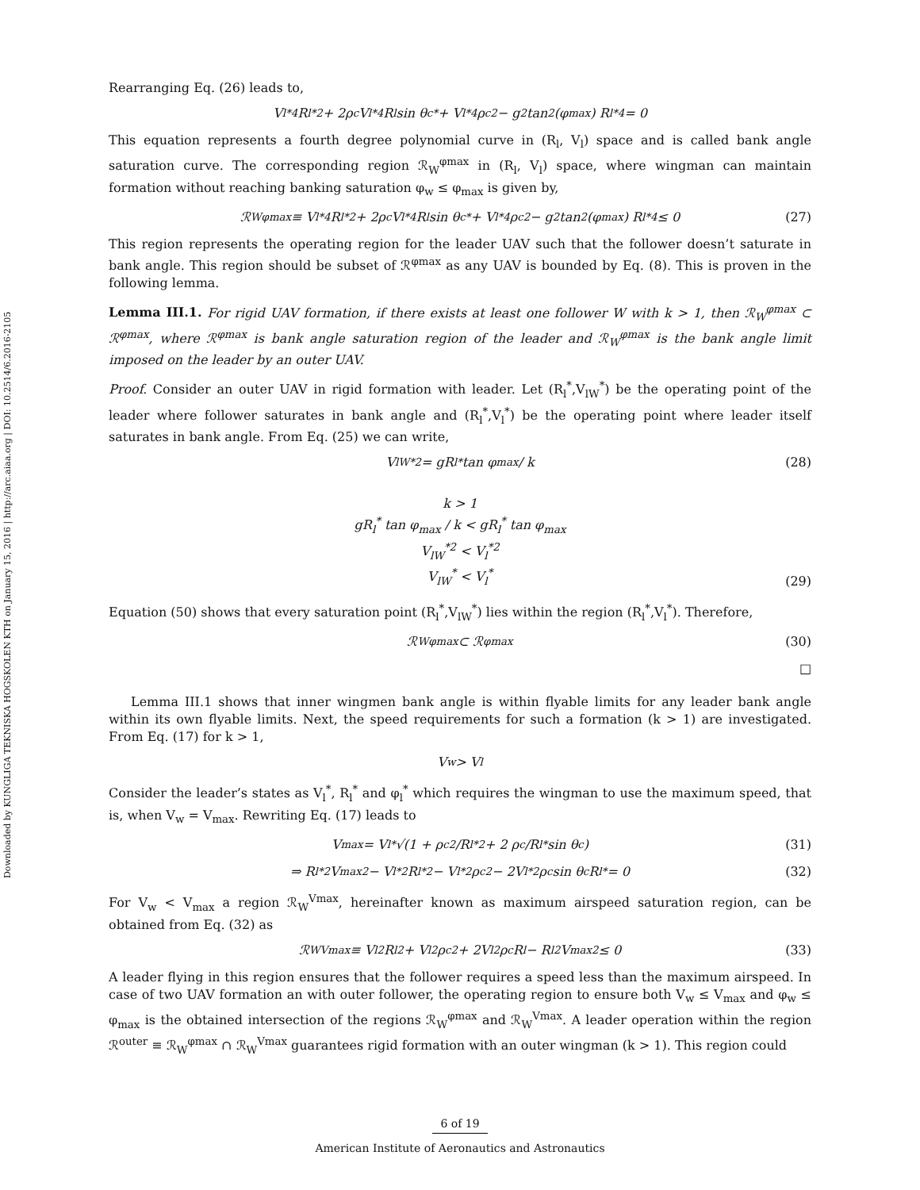Downloaded by KUNGLIGA TEKNISKA HOGSKOLEN KTH on January 15, 2016 | http://arc.aiaa.org | DOI: 10.2514/6.2016-2105
Rearranging Eq. (26) leads to,
V<sub>l</sub><sup>*4</sup>R<sub>l</sub><sup>*2</sup> + 2ρ<sub>c</sub>V<sub>l</sub><sup>*4</sup>R<sub>l</sub> sin θ<sub>c</sub><sup>*</sup> + V<sub>l</sub><sup>*4</sup>ρ<sub>c</sub><sup>2</sup> − g<sup>2</sup> tan<sup>2</sup> (φ<sub>max</sub>) R<sub>l</sub><sup>*4</sup> = 0
This equation represents a fourth degree polynomial curve in (R<sub>l</sub>, V<sub>l</sub>) space and is called bank angle saturation curve. The corresponding region ℛ<sub>W</sub><sup>φmax</sup> in (R<sub>l</sub>, V<sub>l</sub>) space, where wingman can maintain formation without reaching banking saturation φ<sub>w</sub> ≤ φ<sub>max</sub> is given by,
ℛ<sub>W</sub><sup>φmax</sup> ≡ V<sub>l</sub><sup>*4</sup>R<sub>l</sub><sup>*2</sup> + 2ρ<sub>c</sub>V<sub>l</sub><sup>*4</sup>R<sub>l</sub> sin θ<sub>c</sub><sup>*</sup> + V<sub>l</sub><sup>*4</sup>ρ<sub>c</sub><sup>2</sup> − g<sup>2</sup> tan<sup>2</sup> (φ<sub>max</sub>) R<sub>l</sub><sup>*4</sup> ≤ 0 (27)
This region represents the operating region for the leader UAV such that the follower doesn’t saturate in bank angle. This region should be subset of ℛ<sup>φmax</sup> as any UAV is bounded by Eq. (8). This is proven in the following lemma.
Lemma III.1. For rigid UAV formation, if there exists at least one follower W with k > 1, then ℛ<sub>W</sub><sup>φmax</sup> ⊂ ℛ<sup>φmax</sup>, where ℛ<sup>φmax</sup> is bank angle saturation region of the leader and ℛ<sub>W</sub><sup>φmax</sup> is the bank angle limit imposed on the leader by an outer UAV.
Proof. Consider an outer UAV in rigid formation with leader. Let (R<sub>l</sub><sup>*</sup>,V<sub>lW</sub><sup>*</sup>) be the operating point of the leader where follower saturates in bank angle and (R<sub>l</sub><sup>*</sup>,V<sub>l</sub><sup>*</sup>) be the operating point where leader itself saturates in bank angle. From Eq. (25) we can write,
V<sub>lW</sub><sup>*2</sup> = gR<sub>l</sub><sup>*</sup> tan φ<sub>max</sub> / k (28)
k > 1
gR<sub>l</sub><sup>*</sup> tan φ<sub>max</sub> / k < gR<sub>l</sub><sup>*</sup> tan φ<sub>max</sub>
V<sub>lW</sub><sup>*2</sup> < V<sub>l</sub><sup>*2</sup>
V<sub>lW</sub><sup>*</sup> < V<sub>l</sub><sup>*</sup>
(29)
Equation (50) shows that every saturation point (R<sub>l</sub><sup>*</sup>,V<sub>lW</sub><sup>*</sup>) lies within the region (R<sub>l</sub><sup>*</sup>,V<sub>l</sub><sup>*</sup>). Therefore,
ℛ<sub>W</sub><sup>φmax</sup> ⊂ ℛ<sup>φmax</sup> (30)
□
Lemma III.1 shows that inner wingmen bank angle is within flyable limits for any leader bank angle within its own flyable limits. Next, the speed requirements for such a formation (k > 1) are investigated. From Eq. (17) for k > 1,
V<sub>w</sub> > V<sub>l</sub>
Consider the leader’s states as V<sub>l</sub><sup>*</sup>, R<sub>l</sub><sup>*</sup> and φ<sub>l</sub><sup>*</sup> which requires the wingman to use the maximum speed, that is, when V<sub>w</sub> = V<sub>max</sub>. Rewriting Eq. (17) leads to
V<sub>max</sub> = V<sub>l</sub><sup>*</sup> √(1 + ρ<sub>c</sub><sup>2</sup>/R<sub>l</sub><sup>*2</sup> + 2 ρ<sub>c</sub>/R<sub>l</sub><sup>*</sup> sin θ<sub>c</sub>) (31)
⇒ R<sub>l</sub><sup>*2</sup>V<sub>max</sub><sup>2</sup> − V<sub>l</sub><sup>*2</sup>R<sub>l</sub><sup>*2</sup> − V<sub>l</sub><sup>*2</sup>ρ<sub>c</sub><sup>2</sup> − 2V<sub>l</sub><sup>*2</sup>ρ<sub>c</sub> sin θ<sub>c</sub>R<sub>l</sub><sup>*</sup> = 0 (32)
For V<sub>w</sub> < V<sub>max</sub> a region ℛ<sub>W</sub><sup>Vmax</sup>, hereinafter known as maximum airspeed saturation region, can be obtained from Eq. (32) as
ℛ<sub>W</sub><sup>Vmax</sup> ≡ V<sub>l</sub><sup>2</sup>R<sub>l</sub><sup>2</sup> + V<sub>l</sub><sup>2</sup>ρ<sub>c</sub><sup>2</sup> + 2V<sub>l</sub><sup>2</sup>ρ<sub>c</sub>R<sub>l</sub> − R<sub>l</sub><sup>2</sup>V<sub>max</sub><sup>2</sup> ≤ 0 (33)
A leader flying in this region ensures that the follower requires a speed less than the maximum airspeed. In case of two UAV formation an with outer follower, the operating region to ensure both V<sub>w</sub> ≤ V<sub>max</sub> and φ<sub>w</sub> ≤ φ<sub>max</sub> is the obtained intersection of the regions ℛ<sub>W</sub><sup>φmax</sup> and ℛ<sub>W</sub><sup>Vmax</sup>. A leader operation within the region ℛ<sup>outer</sup> ≡ ℛ<sub>W</sub><sup>φmax</sup> ∩ ℛ<sub>W</sub><sup>Vmax</sup> guarantees rigid formation with an outer wingman (k > 1). This region could
6 of 19
American Institute of Aeronautics and Astronautics